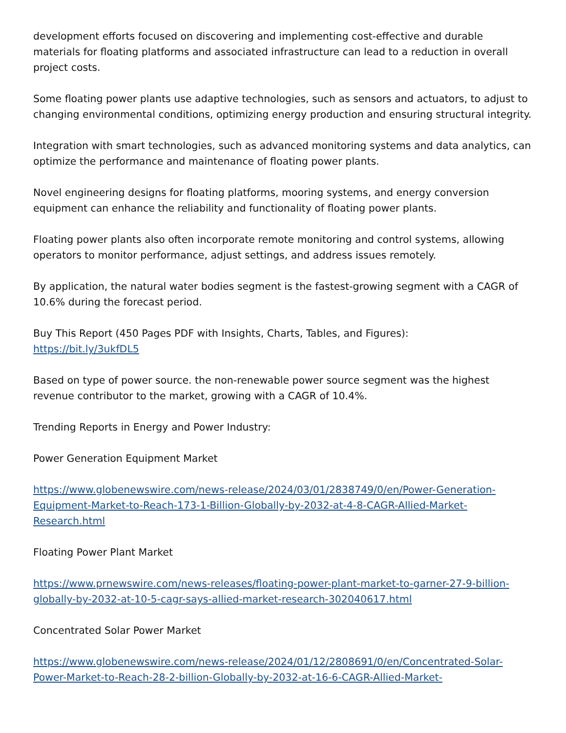development efforts focused on discovering and implementing cost-effective and durable materials for floating platforms and associated infrastructure can lead to a reduction in overall project costs.
Some floating power plants use adaptive technologies, such as sensors and actuators, to adjust to changing environmental conditions, optimizing energy production and ensuring structural integrity.
Integration with smart technologies, such as advanced monitoring systems and data analytics, can optimize the performance and maintenance of floating power plants.
Novel engineering designs for floating platforms, mooring systems, and energy conversion equipment can enhance the reliability and functionality of floating power plants.
Floating power plants also often incorporate remote monitoring and control systems, allowing operators to monitor performance, adjust settings, and address issues remotely.
By application, the natural water bodies segment is the fastest-growing segment with a CAGR of 10.6% during the forecast period.
Buy This Report (450 Pages PDF with Insights, Charts, Tables, and Figures):
https://bit.ly/3ukfDL5
Based on type of power source. the non-renewable power source segment was the highest revenue contributor to the market, growing with a CAGR of 10.4%.
Trending Reports in Energy and Power Industry:
Power Generation Equipment Market
https://www.globenewswire.com/news-release/2024/03/01/2838749/0/en/Power-Generation-Equipment-Market-to-Reach-173-1-Billion-Globally-by-2032-at-4-8-CAGR-Allied-Market-Research.html
Floating Power Plant Market
https://www.prnewswire.com/news-releases/floating-power-plant-market-to-garner-27-9-billion-globally-by-2032-at-10-5-cagr-says-allied-market-research-302040617.html
Concentrated Solar Power Market
https://www.globenewswire.com/news-release/2024/01/12/2808691/0/en/Concentrated-Solar-Power-Market-to-Reach-28-2-billion-Globally-by-2032-at-16-6-CAGR-Allied-Market-